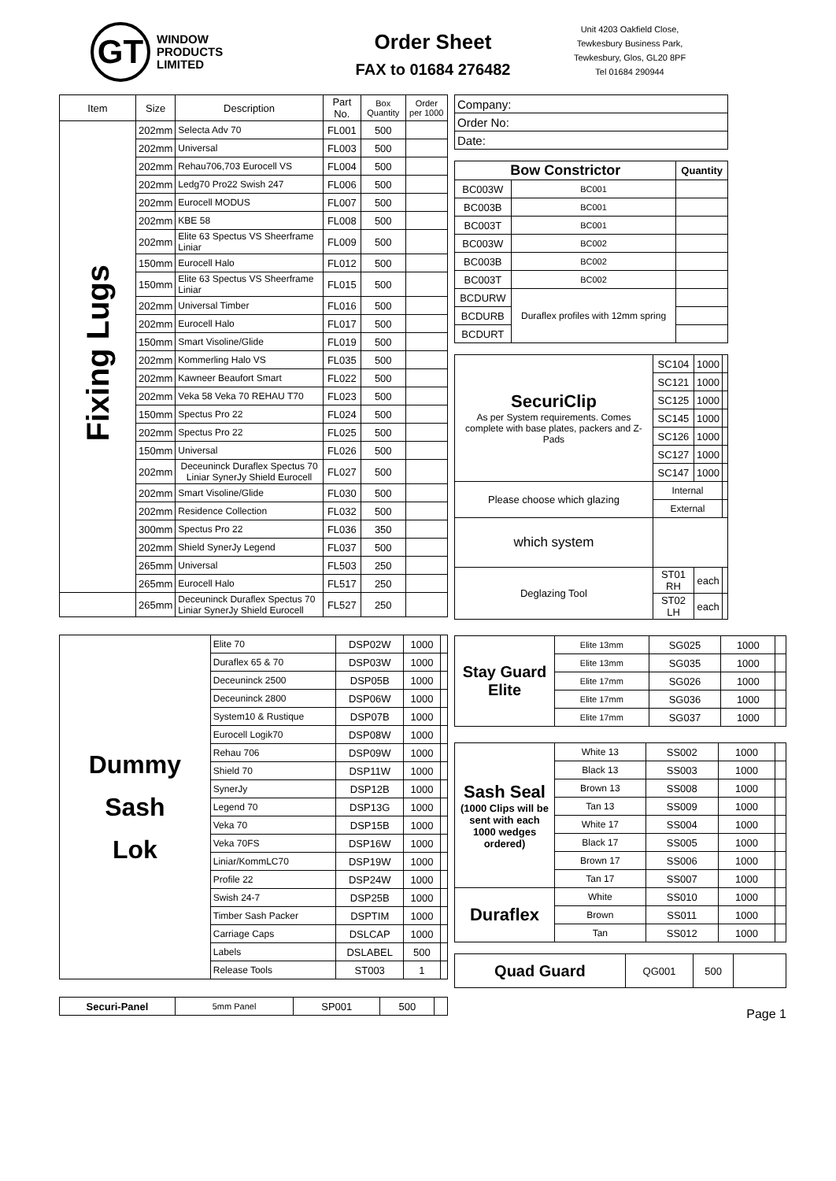GT
WINDOW
PRODUCTS
LIMITED
Order Sheet
FAX to 01684 276482
Unit 4203 Oakfield Close,
Tewkesbury Business Park,
Tewkesbury, Glos, GL20 8PF
Tel 01684 290944
| Item | Size | Description | Part No. | Box Quantity | Order per 1000 |
| --- | --- | --- | --- | --- | --- |
| Fixing Lugs | 202mm | Selecta Adv 70 | FL001 | 500 | |
| | 202mm | Universal | FL003 | 500 | |
| | 202mm | Rehau706,703 Eurocell VS | FL004 | 500 | |
| | 202mm | Ledg70 Pro22 Swish 247 | FL006 | 500 | |
| | 202mm | Eurocell MODUS | FL007 | 500 | |
| | 202mm | KBE 58 | FL008 | 500 | |
| | 202mm | Elite 63 Spectus VS Sheerframe Liniar | FL009 | 500 | |
| | 150mm | Eurocell Halo | FL012 | 500 | |
| | 150mm | Elite 63 Spectus VS Sheerframe Liniar | FL015 | 500 | |
| | 202mm | Universal Timber | FL016 | 500 | |
| | 202mm | Eurocell Halo | FL017 | 500 | |
| | 150mm | Smart Visoline/Glide | FL019 | 500 | |
| | 202mm | Kommerling Halo VS | FL035 | 500 | |
| | 202mm | Kawneer Beaufort Smart | FL022 | 500 | |
| | 202mm | Veka 58 Veka 70 REHAU T70 | FL023 | 500 | |
| | 150mm | Spectus Pro 22 | FL024 | 500 | |
| | 202mm | Spectus Pro 22 | FL025 | 500 | |
| | 150mm | Universal | FL026 | 500 | |
| | 202mm | Deceuninck Duraflex Spectus 70 Liniar SynerJy Shield Eurocell | FL027 | 500 | |
| | 202mm | Smart Visoline/Glide | FL030 | 500 | |
| | 202mm | Residence Collection | FL032 | 500 | |
| | 300mm | Spectus Pro 22 | FL036 | 350 | |
| | 202mm | Shield SynerJy Legend | FL037 | 500 | |
| | 265mm | Universal | FL503 | 250 | |
| | 265mm | Eurocell Halo | FL517 | 250 | |
| | 265mm | Deceuninck Duraflex Spectus 70 Liniar SynerJy Shield Eurocell | FL527 | 250 | |
| Dummy Sash Lok | Elite 70 | DSP02W | 1000 | |
| | Duraflex 65 & 70 | DSP03W | 1000 | |
| | Deceuninck 2500 | DSP05B | 1000 | |
| | Deceuninck 2800 | DSP06W | 1000 | |
| | System10 & Rustique | DSP07B | 1000 | |
| | Eurocell Logik70 | DSP08W | 1000 | |
| | Rehau 706 | DSP09W | 1000 | |
| | Shield 70 | DSP11W | 1000 | |
| | SynerJy | DSP12B | 1000 | |
| | Legend 70 | DSP13G | 1000 | |
| | Veka 70 | DSP15B | 1000 | |
| | Veka 70FS | DSP16W | 1000 | |
| | Liniar/KommLC70 | DSP19W | 1000 | |
| | Profile 22 | DSP24W | 1000 | |
| | Swish 24-7 | DSP25B | 1000 | |
| | Timber Sash Packer | DSPTIM | 1000 | |
| | Carriage Caps | DSLCAP | 1000 | |
| | Labels | DSLABEL | 500 | |
| | Release Tools | ST003 | 1 | |
| Securi-Panel | 5mm Panel | SP001 | 500 | |
| Company: |
| Order No: |
| Date: |
| Bow Constrictor | | Quantity |
| BC003W | BC001 | |
| BC003B | BC001 | |
| BC003T | BC001 | |
| BC003W | BC002 | |
| BC003B | BC002 | |
| BC003T | BC002 | |
| BCDURW | Duraflex profiles with 12mm spring | |
| BCDURB | | |
| BCDURT | | |
| SecuriClip As per System requirements. Comes complete with base plates, packers and Z-Pads | SC104 | 1000 | |
| | SC121 | 1000 | |
| | SC125 | 1000 | |
| | SC145 | 1000 | |
| | SC126 | 1000 | |
| | SC127 | 1000 | |
| | SC147 | 1000 | |
| Please choose which glazing | Internal | | |
| | External | | |
| which system | | | |
| Deglazing Tool | ST01 RH | each | |
| | ST02 LH | each | |
| Stay Guard Elite | Elite 13mm | SG025 | 1000 | |
| | Elite 13mm | SG035 | 1000 | |
| | Elite 17mm | SG026 | 1000 | |
| | Elite 17mm | SG036 | 1000 | |
| | Elite 17mm | SG037 | 1000 | |
| Sash Seal (1000 Clips will be sent with each 1000 wedges ordered) | White 13 | SS002 | 1000 | |
| | Black 13 | SS003 | 1000 | |
| | Brown 13 | SS008 | 1000 | |
| | Tan 13 | SS009 | 1000 | |
| | White 17 | SS004 | 1000 | |
| | Black 17 | SS005 | 1000 | |
| | Brown 17 | SS006 | 1000 | |
| | Tan 17 | SS007 | 1000 | |
| Duraflex | White | SS010 | 1000 | |
| | Brown | SS011 | 1000 | |
| | Tan | SS012 | 1000 | |
| Quad Guard | QG001 | 500 | |
Page 1